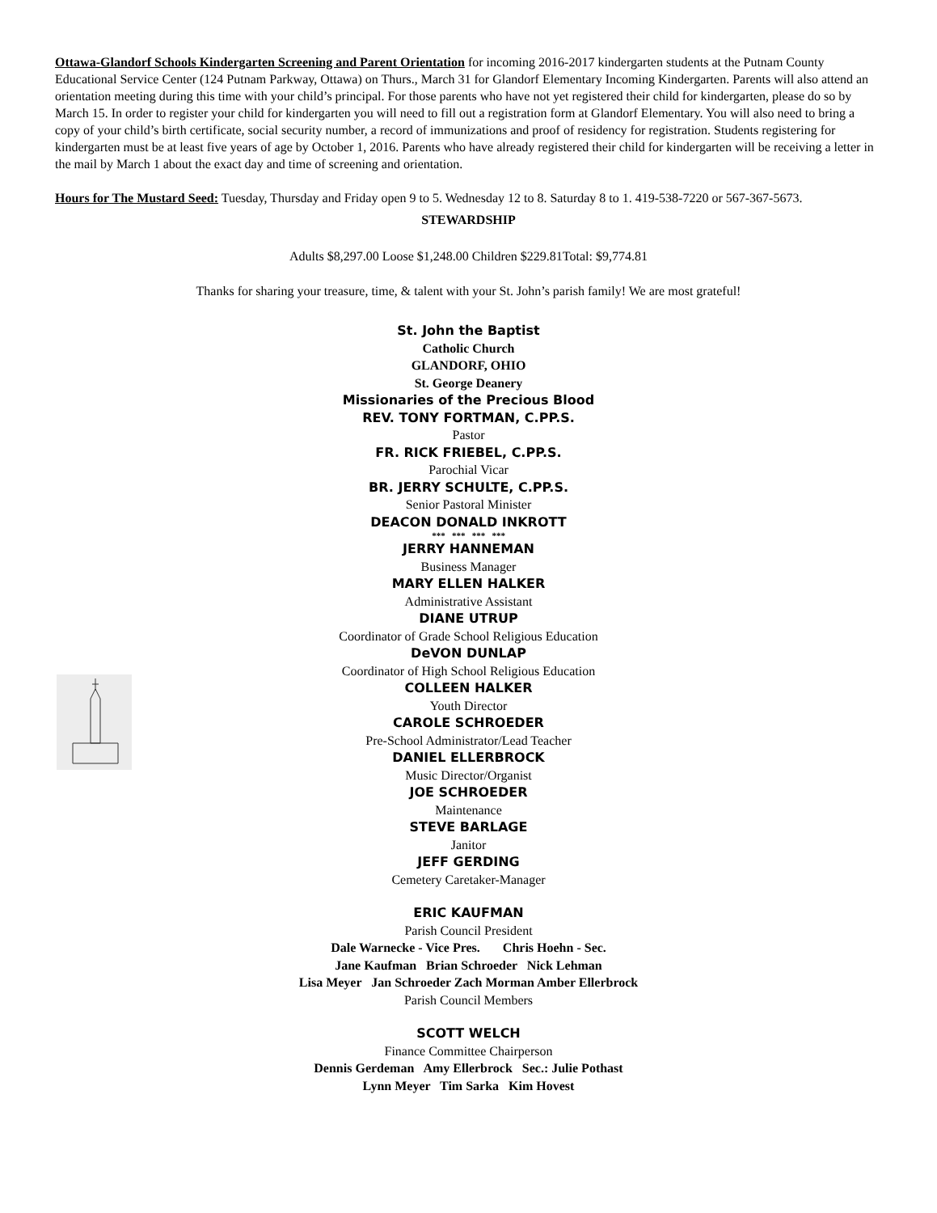Ottawa-Glandorf Schools Kindergarten Screening and Parent Orientation for incoming 2016-2017 kindergarten students at the Putnam County Educational Service Center (124 Putnam Parkway, Ottawa) on Thurs., March 31 for Glandorf Elementary Incoming Kindergarten. Parents will also attend an orientation meeting during this time with your child’s principal. For those parents who have not yet registered their child for kindergarten, please do so by March 15. In order to register your child for kindergarten you will need to fill out a registration form at Glandorf Elementary. You will also need to bring a copy of your child’s birth certificate, social security number, a record of immunizations and proof of residency for registration. Students registering for kindergarten must be at least five years of age by October 1, 2016. Parents who have already registered their child for kindergarten will be receiving a letter in the mail by March 1 about the exact day and time of screening and orientation.
Hours for The Mustard Seed: Tuesday, Thursday and Friday open 9 to 5. Wednesday 12 to 8. Saturday 8 to 1. 419-538-7220 or 567-367-5673.
STEWARDSHIP
Adults $8,297.00 Loose $1,248.00 Children $229.81Total: $9,774.81
Thanks for sharing your treasure, time, & talent with your St. John’s parish family! We are most grateful!
St. John the Baptist
Catholic Church
GLANDORF, OHIO
St. George Deanery
Missionaries of the Precious Blood
REV. TONY FORTMAN, C.PP.S.
Pastor
FR. RICK FRIEBEL, C.PP.S.
Parochial Vicar
BR. JERRY SCHULTE, C.PP.S.
Senior Pastoral Minister
DEACON DONALD INKROTT
*** *** *** ***
JERRY HANNEMAN
Business Manager
MARY ELLEN HALKER
Administrative Assistant
DIANE UTRUP
Coordinator of Grade School Religious Education
DeVON DUNLAP
Coordinator of High School Religious Education
COLLEEN HALKER
Youth Director
CAROLE SCHROEDER
Pre-School Administrator/Lead Teacher
DANIEL ELLERBROCK
Music Director/Organist
JOE SCHROEDER
Maintenance
STEVE BARLAGE
Janitor
JEFF GERDING
Cemetery Caretaker-Manager
ERIC KAUFMAN
Parish Council President
Dale Warnecke - Vice Pres. Chris Hoehn - Sec.
Jane Kaufman Brian Schroeder Nick Lehman
Lisa Meyer Jan Schroeder Zach Morman Amber Ellerbrock
Parish Council Members
SCOTT WELCH
Finance Committee Chairperson
Dennis Gerdeman Amy Ellerbrock Sec.: Julie Pothast
Lynn Meyer Tim Sarka Kim Hovest